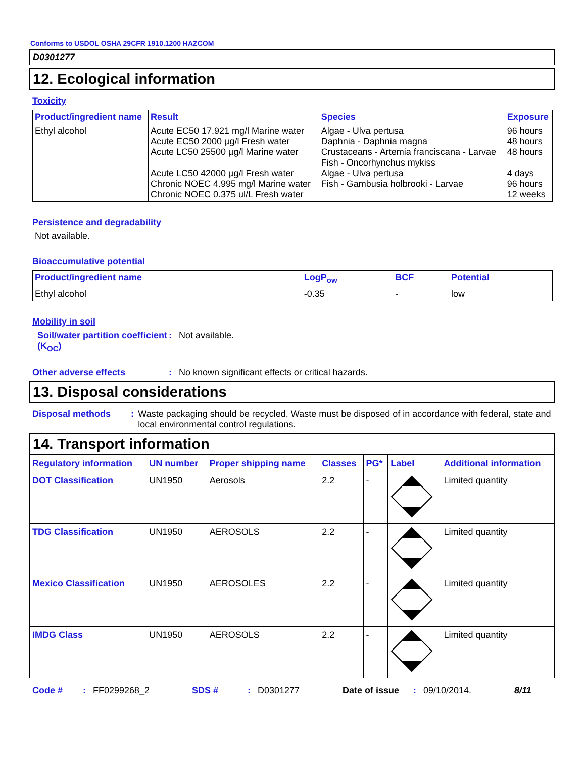Conforms to USDOL OSHA 29CFR 1910.1200 HAZCOM
D0301277
12. Ecological information
Toxicity
| Product/ingredient name | Result | Species | Exposure |
| --- | --- | --- | --- |
| Ethyl alcohol | Acute EC50 17.921 mg/l Marine water Acute EC50 2000 µg/l Fresh water Acute LC50 25500 µg/l Marine water Acute LC50 42000 µg/l Fresh water Chronic NOEC 4.995 mg/l Marine water Chronic NOEC 0.375 ul/L Fresh water | Algae - Ulva pertusa Daphnia - Daphnia magna Crustaceans - Artemia franciscana - Larvae Fish - Oncorhynchus mykiss Algae - Ulva pertusa Fish - Gambusia holbrooki - Larvae | 96 hours 48 hours 48 hours 4 days 96 hours 12 weeks |
Persistence and degradability
Not available.
Bioaccumulative potential
| Product/ingredient name | LogP<sub>ow</sub> | BCF | Potential |
| --- | --- | --- | --- |
| Ethyl alcohol | -0.35 | - | low |
Mobility in soil
Soil/water partition coefficient (K<sub>OC</sub>)
: Not available.
Other adverse effects : No known significant effects or critical hazards.
13. Disposal considerations
Disposal methods : Waste packaging should be recycled. Waste must be disposed of in accordance with federal, state and local environmental control regulations.
14. Transport information
| Regulatory information | UN number | Proper shipping name | Classes | PG* | Label | Additional information |
| --- | --- | --- | --- | --- | --- | --- |
| DOT Classification | UN1950 | Aerosols | 2.2 | - | | Limited quantity |
| TDG Classification | UN1950 | AEROSOLS | 2.2 | - | | Limited quantity |
| Mexico Classification | UN1950 | AEROSOLES | 2.2 | - | | Limited quantity |
| IMDG Class | UN1950 | AEROSOLS | 2.2 | - | | Limited quantity |
Code #: FF0299268_2 SDS #: D0301277 Date of issue: 09/10/2014. 8/11